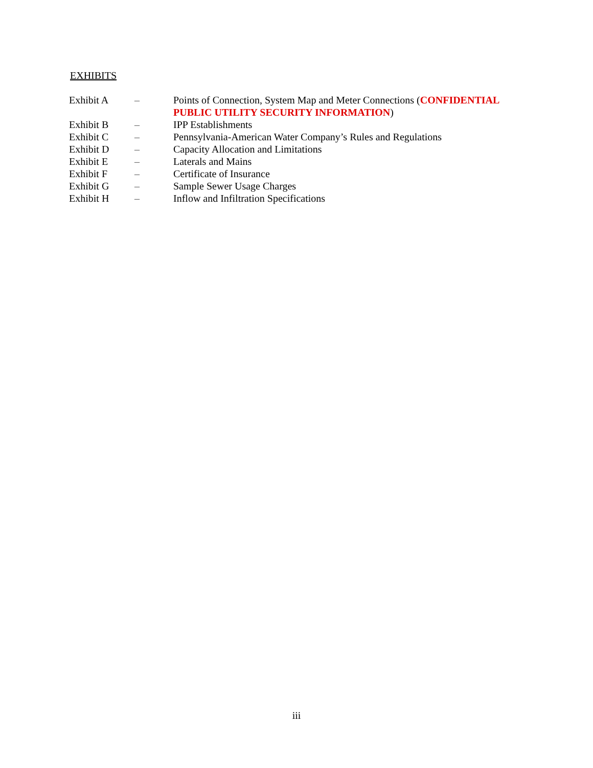EXHIBITS
| Exhibit A | – | Points of Connection, System Map and Meter Connections ( CONFIDENTIAL PUBLIC UTILITY SECURITY INFORMATION ) |
| Exhibit B | – | IPP Establishments |
| Exhibit C | – | Pennsylvania-American Water Company’s Rules and Regulations |
| Exhibit D | – | Capacity Allocation and Limitations |
| Exhibit E | – | Laterals and Mains |
| Exhibit F | – | Certificate of Insurance |
| Exhibit G | – | Sample Sewer Usage Charges |
| Exhibit H | – | Inflow and Infiltration Specifications |
iii